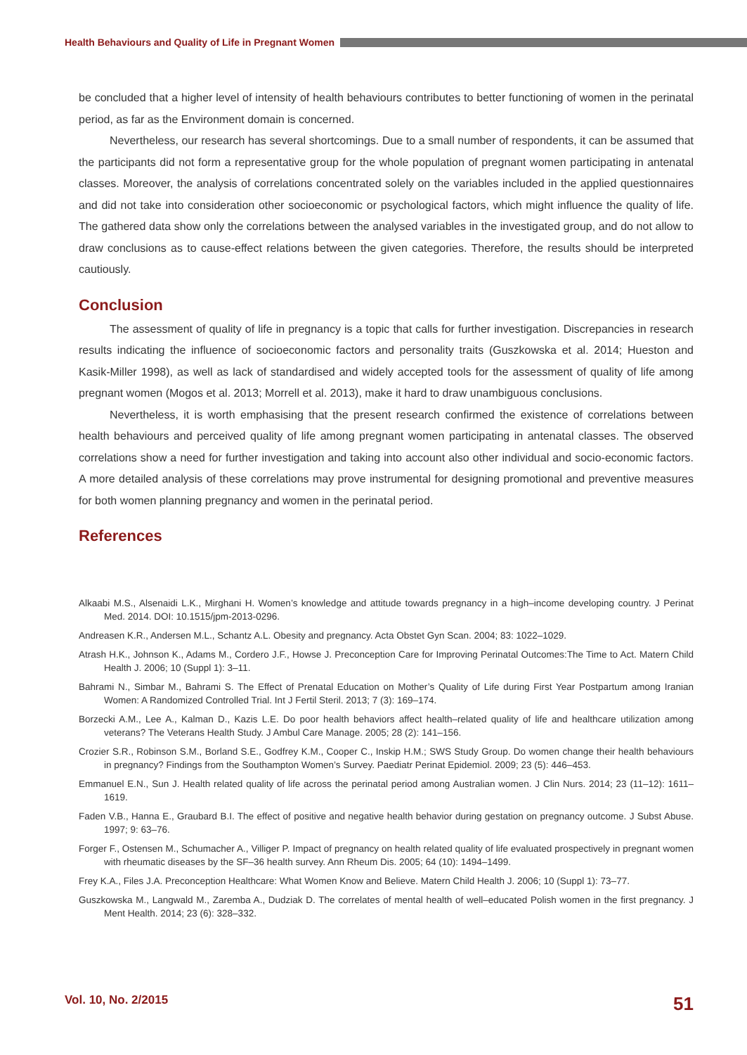Health Behaviours and Quality of Life in Pregnant Women
be concluded that a higher level of intensity of health behaviours contributes to better functioning of women in the perinatal period, as far as the Environment domain is concerned.
Nevertheless, our research has several shortcomings. Due to a small number of respondents, it can be assumed that the participants did not form a representative group for the whole population of pregnant women participating in antenatal classes. Moreover, the analysis of correlations concentrated solely on the variables included in the applied questionnaires and did not take into consideration other socioeconomic or psychological factors, which might influence the quality of life. The gathered data show only the correlations between the analysed variables in the investigated group, and do not allow to draw conclusions as to cause-effect relations between the given categories. Therefore, the results should be interpreted cautiously.
Conclusion
The assessment of quality of life in pregnancy is a topic that calls for further investigation. Discrepancies in research results indicating the influence of socioeconomic factors and personality traits (Guszkowska et al. 2014; Hueston and Kasik-Miller 1998), as well as lack of standardised and widely accepted tools for the assessment of quality of life among pregnant women (Mogos et al. 2013; Morrell et al. 2013), make it hard to draw unambiguous conclusions.
Nevertheless, it is worth emphasising that the present research confirmed the existence of correlations between health behaviours and perceived quality of life among pregnant women participating in antenatal classes. The observed correlations show a need for further investigation and taking into account also other individual and socio-economic factors. A more detailed analysis of these correlations may prove instrumental for designing promotional and preventive measures for both women planning pregnancy and women in the perinatal period.
References
Alkaabi M.S., Alsenaidi L.K., Mirghani H. Women’s knowledge and attitude towards pregnancy in a high–income developing country. J Perinat Med. 2014. DOI: 10.1515/jpm-2013-0296.
Andreasen K.R., Andersen M.L., Schantz A.L. Obesity and pregnancy. Acta Obstet Gyn Scan. 2004; 83: 1022–1029.
Atrash H.K., Johnson K., Adams M., Cordero J.F., Howse J. Preconception Care for Improving Perinatal Outcomes:The Time to Act. Matern Child Health J. 2006; 10 (Suppl 1): 3–11.
Bahrami N., Simbar M., Bahrami S. The Effect of Prenatal Education on Mother’s Quality of Life during First Year Postpartum among Iranian Women: A Randomized Controlled Trial. Int J Fertil Steril. 2013; 7 (3): 169–174.
Borzecki A.M., Lee A., Kalman D., Kazis L.E. Do poor health behaviors affect health–related quality of life and healthcare utilization among veterans? The Veterans Health Study. J Ambul Care Manage. 2005; 28 (2): 141–156.
Crozier S.R., Robinson S.M., Borland S.E., Godfrey K.M., Cooper C., Inskip H.M.; SWS Study Group. Do women change their health behaviours in pregnancy? Findings from the Southampton Women’s Survey. Paediatr Perinat Epidemiol. 2009; 23 (5): 446–453.
Emmanuel E.N., Sun J. Health related quality of life across the perinatal period among Australian women. J Clin Nurs. 2014; 23 (11–12): 1611–1619.
Faden V.B., Hanna E., Graubard B.I. The effect of positive and negative health behavior during gestation on pregnancy outcome. J Subst Abuse. 1997; 9: 63–76.
Forger F., Ostensen M., Schumacher A., Villiger P. Impact of pregnancy on health related quality of life evaluated prospectively in pregnant women with rheumatic diseases by the SF–36 health survey. Ann Rheum Dis. 2005; 64 (10): 1494–1499.
Frey K.A., Files J.A. Preconception Healthcare: What Women Know and Believe. Matern Child Health J. 2006; 10 (Suppl 1): 73–77.
Guszkowska M., Langwald M., Zaremba A., Dudziak D. The correlates of mental health of well–educated Polish women in the first pregnancy. J Ment Health. 2014; 23 (6): 328–332.
Vol. 10, No. 2/2015 51